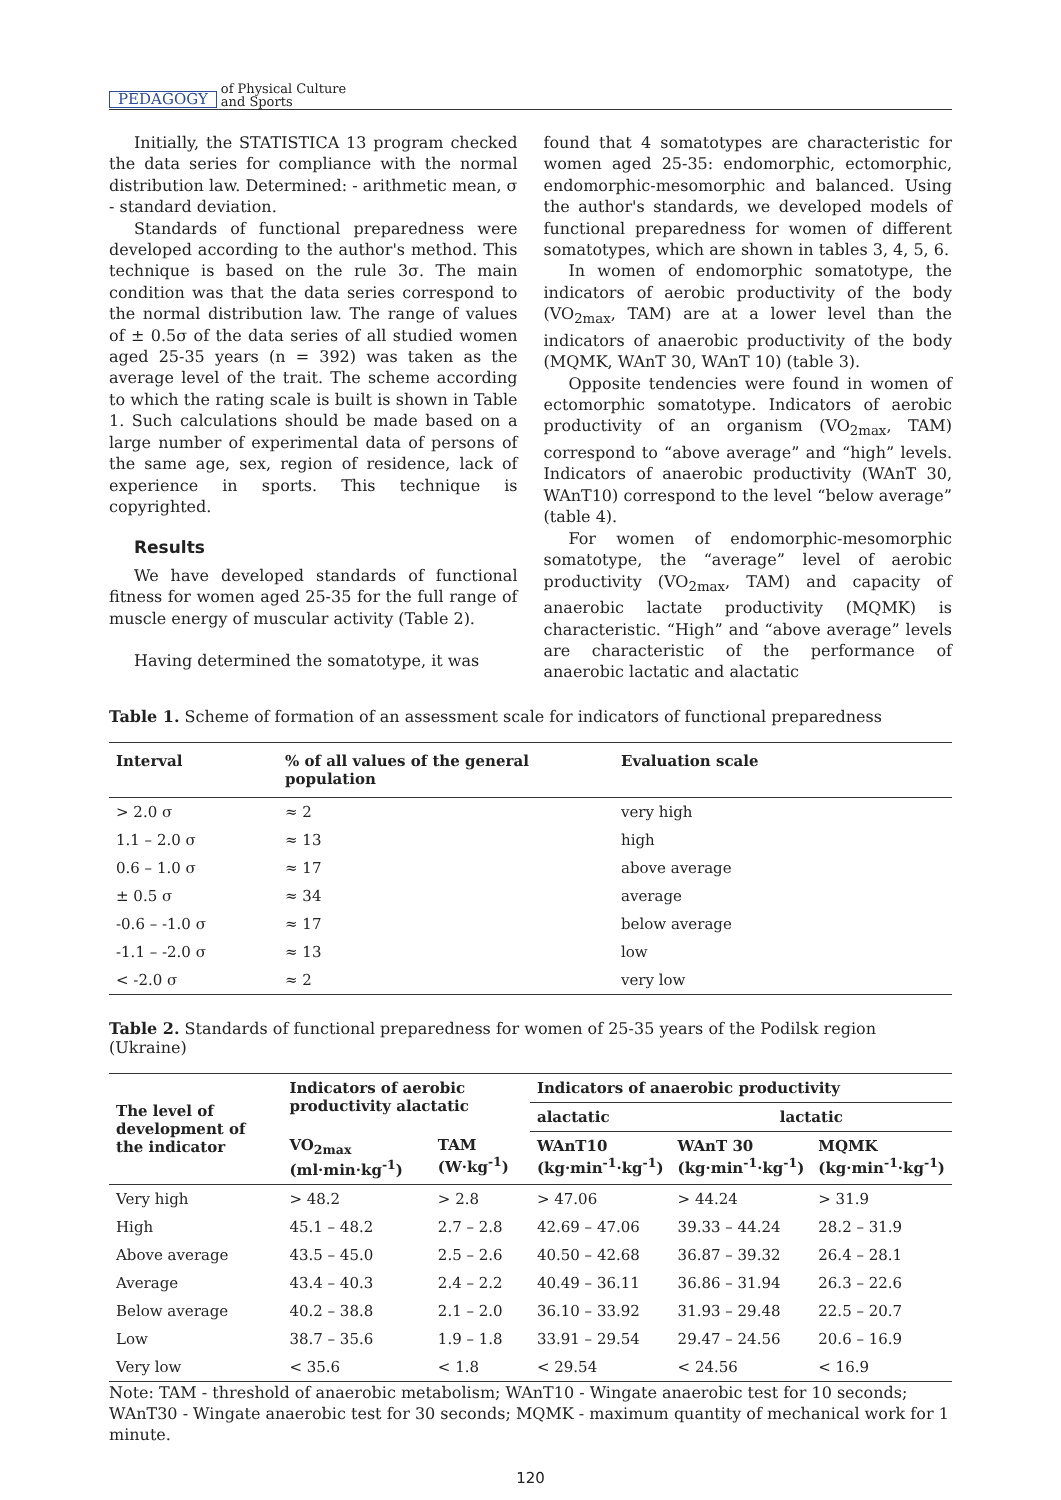PEDAGOGY of Physical Culture
and Sports
Initially, the STATISTICA 13 program checked the data series for compliance with the normal distribution law. Determined: - arithmetic mean, σ - standard deviation.
Standards of functional preparedness were developed according to the author's method. This technique is based on the rule 3σ. The main condition was that the data series correspond to the normal distribution law. The range of values of ± 0.5σ of the data series of all studied women aged 25-35 years (n = 392) was taken as the average level of the trait. The scheme according to which the rating scale is built is shown in Table 1. Such calculations should be made based on a large number of experimental data of persons of the same age, sex, region of residence, lack of experience in sports. This technique is copyrighted.
Results
We have developed standards of functional fitness for women aged 25-35 for the full range of muscle energy of muscular activity (Table 2).
Having determined the somatotype, it was
found that 4 somatotypes are characteristic for women aged 25-35: endomorphic, ectomorphic, endomorphic-mesomorphic and balanced. Using the author's standards, we developed models of functional preparedness for women of different somatotypes, which are shown in tables 3, 4, 5, 6.
In women of endomorphic somatotype, the indicators of aerobic productivity of the body (VO<sub>2max</sub>, TAM) are at a lower level than the indicators of anaerobic productivity of the body (MQMK, WAnT 30, WAnT 10) (table 3).
Opposite tendencies were found in women of ectomorphic somatotype. Indicators of aerobic productivity of an organism (VO<sub>2max</sub>, TAM) correspond to “above average” and “high” levels. Indicators of anaerobic productivity (WAnT 30, WAnT10) correspond to the level “below average” (table 4).
For women of endomorphic-mesomorphic somatotype, the “average” level of aerobic productivity (VO<sub>2max</sub>, TAM) and capacity of anaerobic lactate productivity (MQMK) is characteristic. “High” and “above average” levels are characteristic of the performance of anaerobic lactatic and alactatic
Table 1. Scheme of formation of an assessment scale for indicators of functional preparedness
| Interval | % of all values of the general population | Evaluation scale |
| --- | --- | --- |
| > 2.0 σ | ≈ 2 | very high |
| 1.1 – 2.0 σ | ≈ 13 | high |
| 0.6 – 1.0 σ | ≈ 17 | above average |
| ± 0.5 σ | ≈ 34 | average |
| -0.6 – -1.0 σ | ≈ 17 | below average |
| -1.1 – -2.0 σ | ≈ 13 | low |
| < -2.0 σ | ≈ 2 | very low |
Table 2. Standards of functional preparedness for women of 25-35 years of the Podilsk region (Ukraine)
| The level of development of the indicator | Indicators of aerobic productivity alactatic | | Indicators of anaerobic productivity | | |
| --- | --- | --- | --- | --- | --- |
| | | | alactatic | lactatic | |
| | VO<sub>2max</sub> (ml·min·kg<sup>-1</sup>) | TAM (W·kg<sup>-1</sup>) | WAnT10 (kg·min<sup>-1</sup>·kg<sup>-1</sup>) | WAnT 30 (kg·min<sup>-1</sup>·kg<sup>-1</sup>) | MQMK (kg·min<sup>-1</sup>·kg<sup>-1</sup>) |
| Very high | > 48.2 | > 2.8 | > 47.06 | > 44.24 | > 31.9 |
| High | 45.1 – 48.2 | 2.7 – 2.8 | 42.69 – 47.06 | 39.33 – 44.24 | 28.2 – 31.9 |
| Above average | 43.5 – 45.0 | 2.5 – 2.6 | 40.50 – 42.68 | 36.87 – 39.32 | 26.4 – 28.1 |
| Average | 43.4 – 40.3 | 2.4 – 2.2 | 40.49 – 36.11 | 36.86 – 31.94 | 26.3 – 22.6 |
| Below average | 40.2 – 38.8 | 2.1 – 2.0 | 36.10 – 33.92 | 31.93 – 29.48 | 22.5 – 20.7 |
| Low | 38.7 – 35.6 | 1.9 – 1.8 | 33.91 – 29.54 | 29.47 – 24.56 | 20.6 – 16.9 |
| Very low | < 35.6 | < 1.8 | < 29.54 | < 24.56 | < 16.9 |
Note: TAM - threshold of anaerobic metabolism; WAnT10 - Wingate anaerobic test for 10 seconds; WAnT30 - Wingate anaerobic test for 30 seconds; MQMK - maximum quantity of mechanical work for 1 minute.
120